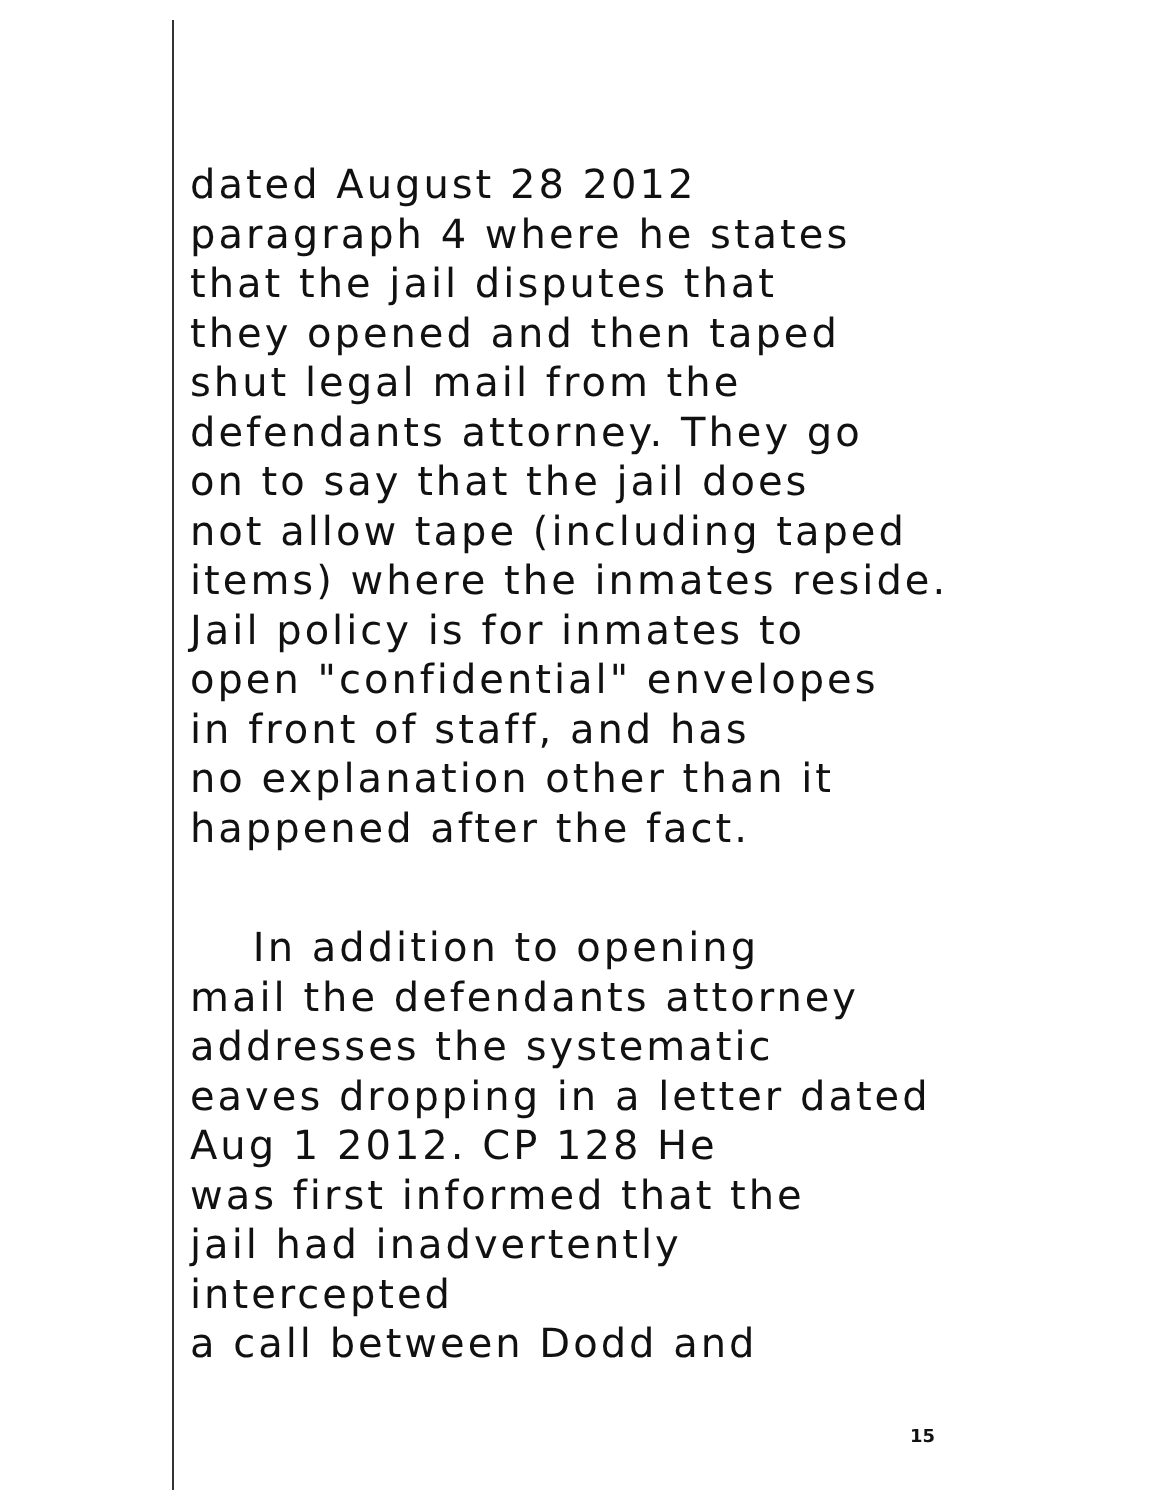dated August 28 2012
paragraph 4 where he states
that the jail disputes that
they opened and then taped
shut legal mail from the
defendants attorney. They go
on to say that the jail does
not allow tape (including taped
items) where the inmates reside.
Jail policy is for inmates to
open "confidential" envelopes
in front of staff, and has
no explanation other than it
happened after the fact.
In addition to opening
mail the defendants attorney
addresses the systematic
eaves dropping in a letter dated
Aug 1 2012. CP 128 He
was first informed that the
jail had inadvertently intercepted
a call between Dodd and
15